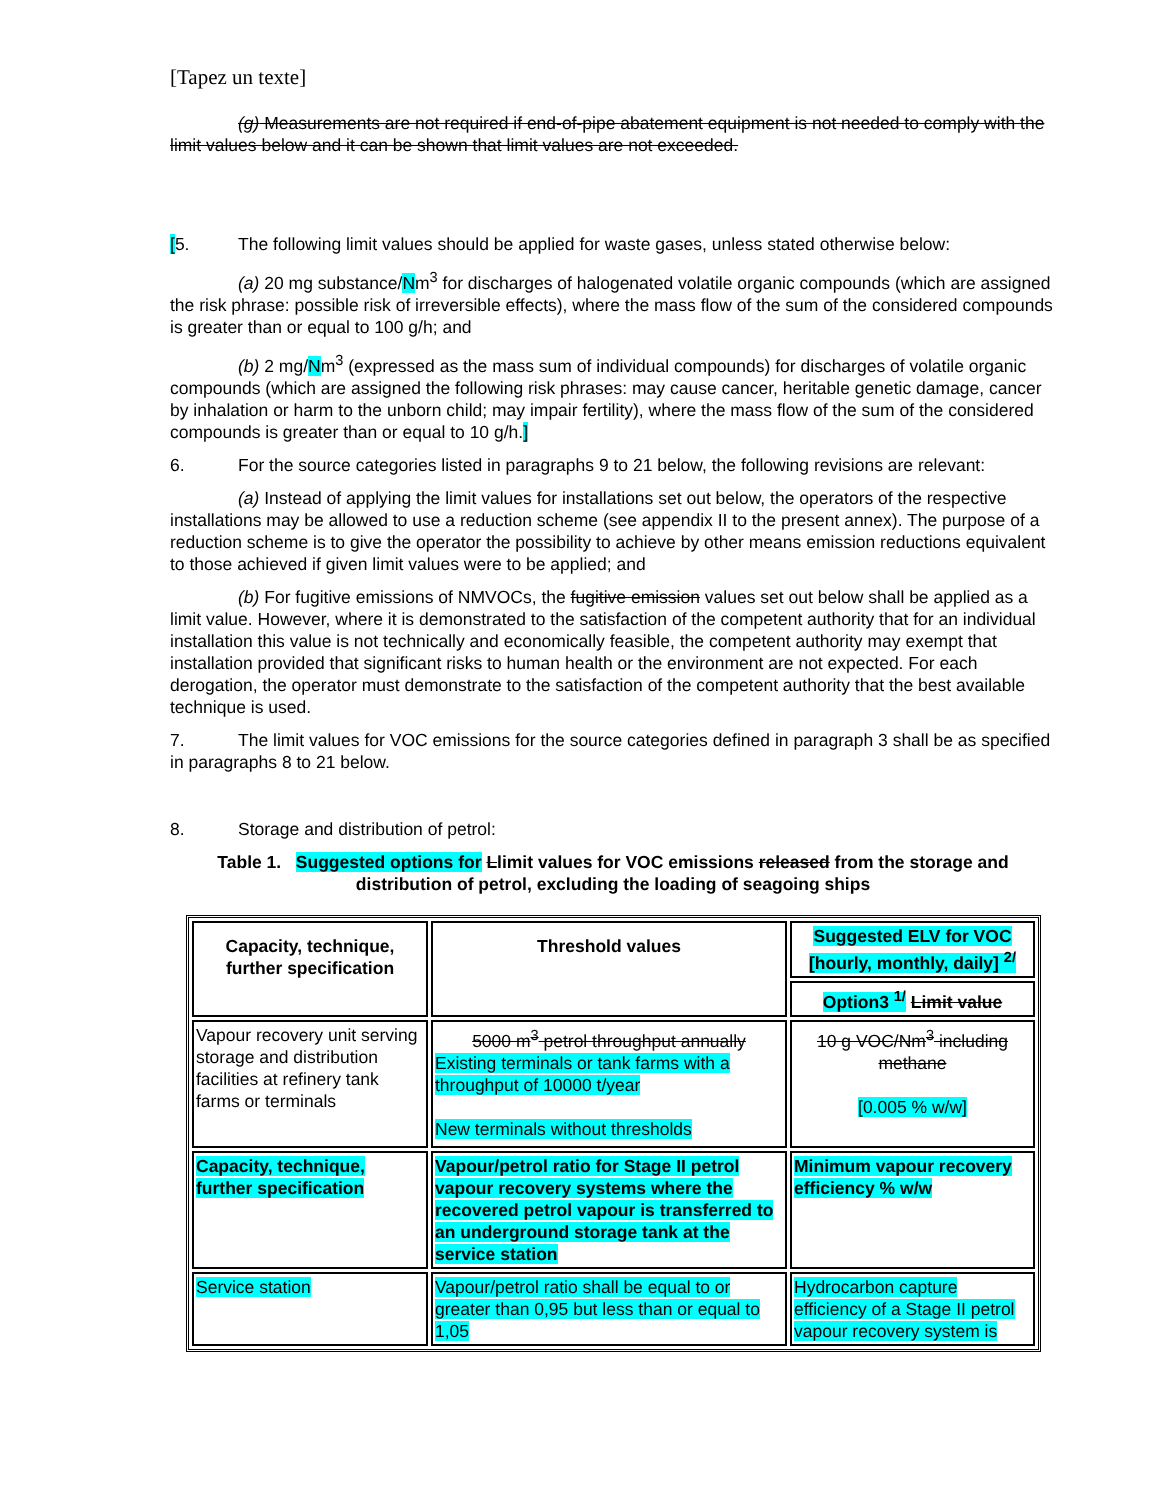[Tapez un texte]
(g) Measurements are not required if end-of-pipe abatement equipment is not needed to comply with the limit values below and it can be shown that limit values are not exceeded.
[5. The following limit values should be applied for waste gases, unless stated otherwise below:
(a) 20 mg substance/Nm<sup>3</sup> for discharges of halogenated volatile organic compounds (which are assigned the risk phrase: possible risk of irreversible effects), where the mass flow of the sum of the considered compounds is greater than or equal to 100 g/h; and
(b) 2 mg/Nm<sup>3</sup> (expressed as the mass sum of individual compounds) for discharges of volatile organic compounds (which are assigned the following risk phrases: may cause cancer, heritable genetic damage, cancer by inhalation or harm to the unborn child; may impair fertility), where the mass flow of the sum of the considered compounds is greater than or equal to 10 g/h.]
6. For the source categories listed in paragraphs 9 to 21 below, the following revisions are relevant:
(a) Instead of applying the limit values for installations set out below, the operators of the respective installations may be allowed to use a reduction scheme (see appendix II to the present annex). The purpose of a reduction scheme is to give the operator the possibility to achieve by other means emission reductions equivalent to those achieved if given limit values were to be applied; and
(b) For fugitive emissions of NMVOCs, the fugitive emission values set out below shall be applied as a limit value. However, where it is demonstrated to the satisfaction of the competent authority that for an individual installation this value is not technically and economically feasible, the competent authority may exempt that installation provided that significant risks to human health or the environment are not expected. For each derogation, the operator must demonstrate to the satisfaction of the competent authority that the best available technique is used.
7. The limit values for VOC emissions for the source categories defined in paragraph 3 shall be as specified in paragraphs 8 to 21 below.
8. Storage and distribution of petrol:
Table 1. Suggested options for Llimit values for VOC emissions released from the storage and distribution of petrol, excluding the loading of seagoing ships
| Capacity, technique, further specification | Threshold values | Suggested ELV for VOC [hourly, monthly, daily] <sup>2/</sup> |
| | | Option3 <sup>1/</sup> Limit value |
| Vapour recovery unit serving storage and distribution facilities at refinery tank farms or terminals | 5000 m<sup>3</sup> petrol throughput annually Existing terminals or tank farms with a throughput of 10000 t/year New terminals without thresholds | 10 g VOC/Nm<sup>3</sup> including methane [0.005 % w/w] |
| Capacity, technique, further specification | Vapour/petrol ratio for Stage II petrol vapour recovery systems where the recovered petrol vapour is transferred to an underground storage tank at the service station | Minimum vapour recovery efficiency % w/w |
| Service station | Vapour/petrol ratio shall be equal to or greater than 0,95 but less than or equal to 1,05 | Hydrocarbon capture efficiency of a Stage II petrol vapour recovery system is |